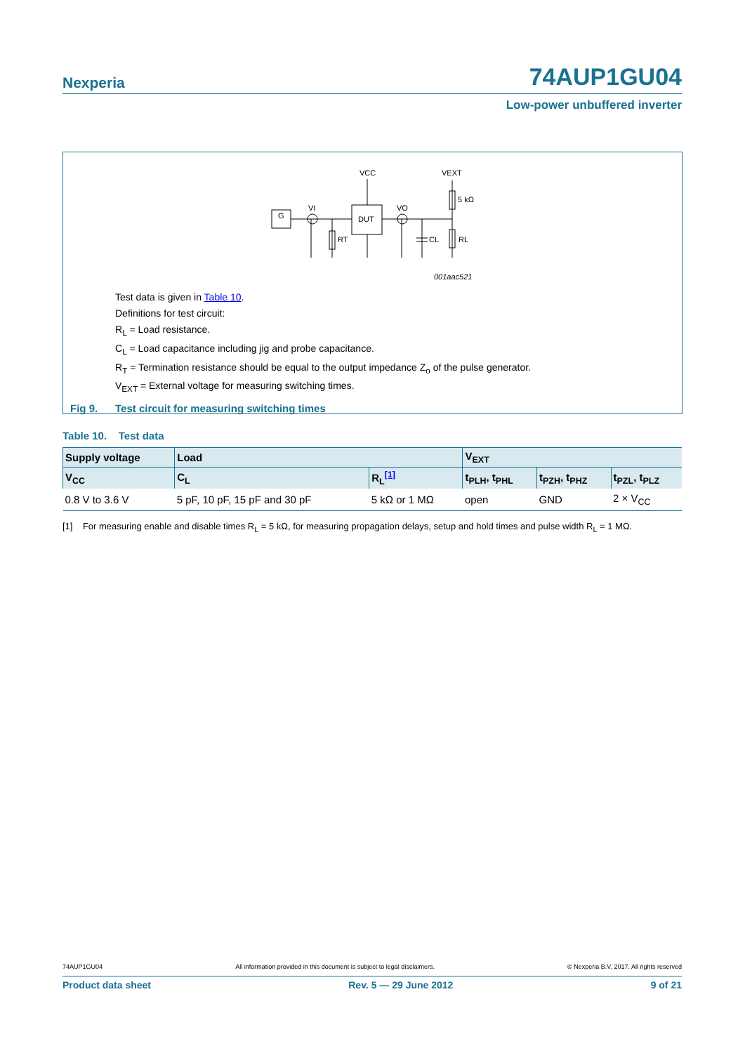Nexperia
74AUP1GU04
Low-power unbuffered inverter
G
DUT
VCC
VEXT
5 kΩ
RL
RT
CL
VI
VO
001aac521
Test data is given in Table 10.
Definitions for test circuit:
R<sub>L</sub> = Load resistance.
C<sub>L</sub> = Load capacitance including jig and probe capacitance.
R<sub>T</sub> = Termination resistance should be equal to the output impedance Z<sub>o</sub> of the pulse generator.
V<sub>EXT</sub> = External voltage for measuring switching times.
Fig 9. Test circuit for measuring switching times
Table 10. Test data
| Supply voltage | Load | | V<sub>EXT</sub> | | |
| --- | --- | --- | --- | --- | --- |
| V<sub>CC</sub> | C<sub>L</sub> | R<sub>L</sub><sup>[1]</sup> | t<sub>PLH</sub>, t<sub>PHL</sub> | t<sub>PZH</sub>, t<sub>PHZ</sub> | t<sub>PZL</sub>, t<sub>PLZ</sub> |
| 0.8 V to 3.6 V | 5 pF, 10 pF, 15 pF and 30 pF | 5 kΩ or 1 MΩ | open | GND | 2 × V<sub>CC</sub> |
[1] For measuring enable and disable times R<sub>L</sub> = 5 kΩ, for measuring propagation delays, setup and hold times and pulse width R<sub>L</sub> = 1 MΩ.
74AUP1GU04 All information provided in this document is subject to legal disclaimers. © Nexperia B.V. 2017. All rights reserved
Product data sheet Rev. 5 — 29 June 2012 9 of 21